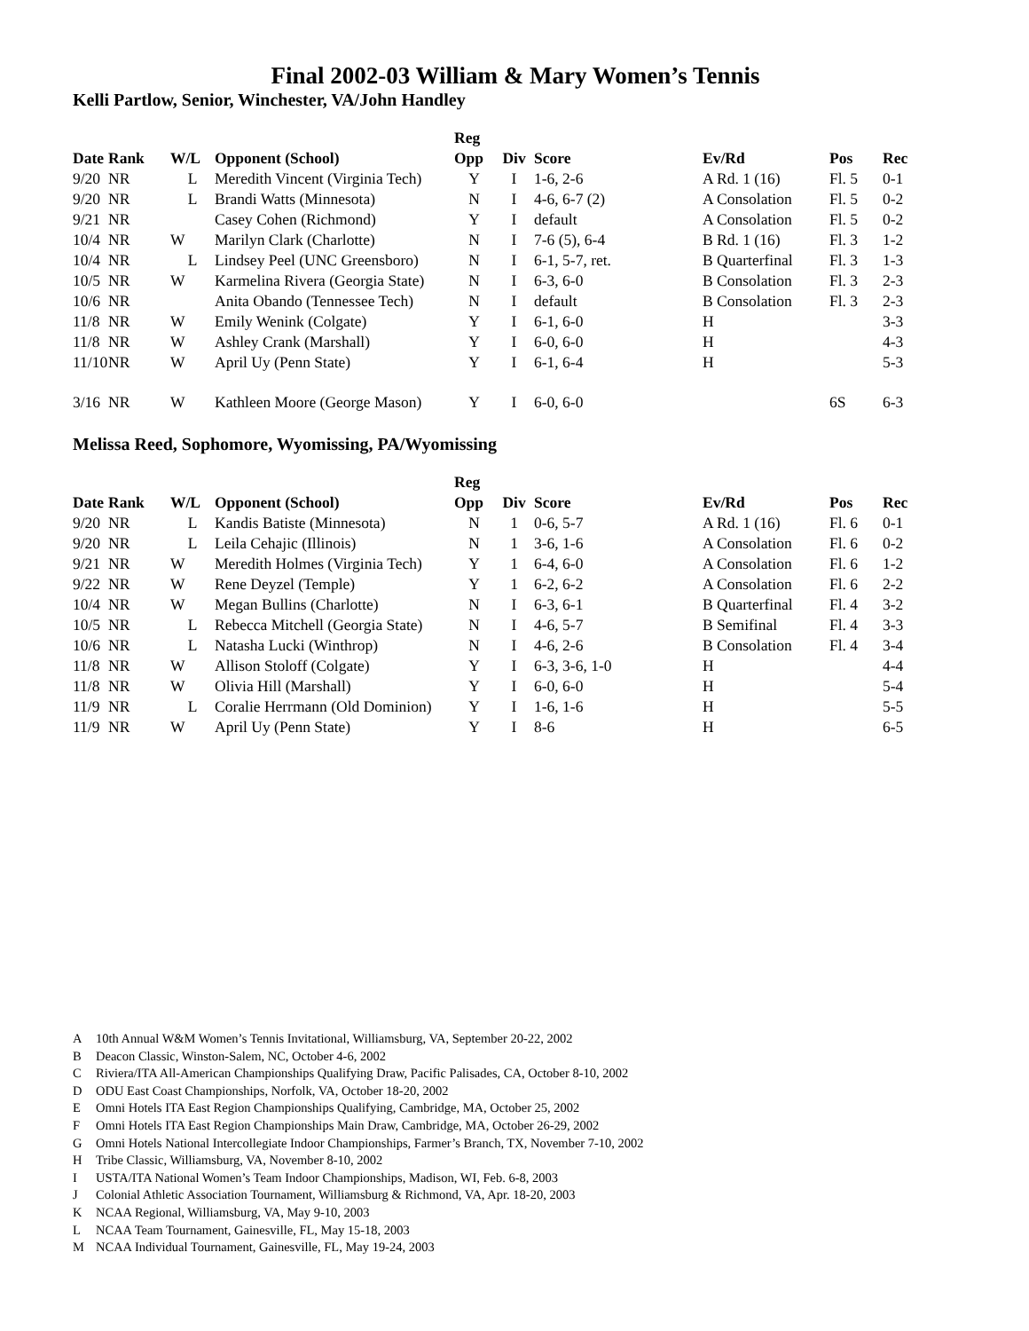Final 2002-03 William & Mary Women’s Tennis
Kelli Partlow, Senior, Winchester, VA/John Handley
| | | | | Reg | | | | | |
| --- | --- | --- | --- | --- | --- | --- | --- | --- | --- |
| Date | Rank | W/L | Opponent (School) | Opp | Div | Score | Ev/Rd | Pos | Rec |
| 9/20 | NR | L | Meredith Vincent (Virginia Tech) | Y | I | 1-6, 2-6 | A Rd. 1 (16) | Fl. 5 | 0-1 |
| 9/20 | NR | L | Brandi Watts (Minnesota) | N | I | 4-6, 6-7 (2) | A Consolation | Fl. 5 | 0-2 |
| 9/21 | NR | | Casey Cohen (Richmond) | Y | I | default | A Consolation | Fl. 5 | 0-2 |
| 10/4 | NR | W | Marilyn Clark (Charlotte) | N | I | 7-6 (5), 6-4 | B Rd. 1 (16) | Fl. 3 | 1-2 |
| 10/4 | NR | L | Lindsey Peel (UNC Greensboro) | N | I | 6-1, 5-7, ret. | B Quarterfinal | Fl. 3 | 1-3 |
| 10/5 | NR | W | Karmelina Rivera (Georgia State) | N | I | 6-3, 6-0 | B Consolation | Fl. 3 | 2-3 |
| 10/6 | NR | | Anita Obando (Tennessee Tech) | N | I | default | B Consolation | Fl. 3 | 2-3 |
| 11/8 | NR | W | Emily Wenink (Colgate) | Y | I | 6-1, 6-0 | H | | 3-3 |
| 11/8 | NR | W | Ashley Crank (Marshall) | Y | I | 6-0, 6-0 | H | | 4-3 |
| 11/10 | NR | W | April Uy (Penn State) | Y | I | 6-1, 6-4 | H | | 5-3 |
| 3/16 | NR | W | Kathleen Moore (George Mason) | Y | I | 6-0, 6-0 | | 6S | 6-3 |
Melissa Reed, Sophomore, Wyomissing, PA/Wyomissing
| | | | | Reg | | | | | |
| --- | --- | --- | --- | --- | --- | --- | --- | --- | --- |
| Date | Rank | W/L | Opponent (School) | Opp | Div | Score | Ev/Rd | Pos | Rec |
| 9/20 | NR | L | Kandis Batiste (Minnesota) | N | 1 | 0-6, 5-7 | A Rd. 1 (16) | Fl. 6 | 0-1 |
| 9/20 | NR | L | Leila Cehajic (Illinois) | N | 1 | 3-6, 1-6 | A Consolation | Fl. 6 | 0-2 |
| 9/21 | NR | W | Meredith Holmes (Virginia Tech) | Y | 1 | 6-4, 6-0 | A Consolation | Fl. 6 | 1-2 |
| 9/22 | NR | W | Rene Deyzel (Temple) | Y | 1 | 6-2, 6-2 | A Consolation | Fl. 6 | 2-2 |
| 10/4 | NR | W | Megan Bullins (Charlotte) | N | I | 6-3, 6-1 | B Quarterfinal | Fl. 4 | 3-2 |
| 10/5 | NR | L | Rebecca Mitchell (Georgia State) | N | I | 4-6, 5-7 | B Semifinal | Fl. 4 | 3-3 |
| 10/6 | NR | L | Natasha Lucki (Winthrop) | N | I | 4-6, 2-6 | B Consolation | Fl. 4 | 3-4 |
| 11/8 | NR | W | Allison Stoloff (Colgate) | Y | I | 6-3, 3-6, 1-0 | H | | 4-4 |
| 11/8 | NR | W | Olivia Hill (Marshall) | Y | I | 6-0, 6-0 | H | | 5-4 |
| 11/9 | NR | L | Coralie Herrmann (Old Dominion) | Y | I | 1-6, 1-6 | H | | 5-5 |
| 11/9 | NR | W | April Uy (Penn State) | Y | I | 8-6 | H | | 6-5 |
A 10th Annual W&M Women’s Tennis Invitational, Williamsburg, VA, September 20-22, 2002
B Deacon Classic, Winston-Salem, NC, October 4-6, 2002
C Riviera/ITA All-American Championships Qualifying Draw, Pacific Palisades, CA, October 8-10, 2002
D ODU East Coast Championships, Norfolk, VA, October 18-20, 2002
E Omni Hotels ITA East Region Championships Qualifying, Cambridge, MA, October 25, 2002
F Omni Hotels ITA East Region Championships Main Draw, Cambridge, MA, October 26-29, 2002
G Omni Hotels National Intercollegiate Indoor Championships, Farmer’s Branch, TX, November 7-10, 2002
H Tribe Classic, Williamsburg, VA, November 8-10, 2002
I USTA/ITA National Women’s Team Indoor Championships, Madison, WI, Feb. 6-8, 2003
J Colonial Athletic Association Tournament, Williamsburg & Richmond, VA, Apr. 18-20, 2003
K NCAA Regional, Williamsburg, VA, May 9-10, 2003
L NCAA Team Tournament, Gainesville, FL, May 15-18, 2003
M NCAA Individual Tournament, Gainesville, FL, May 19-24, 2003